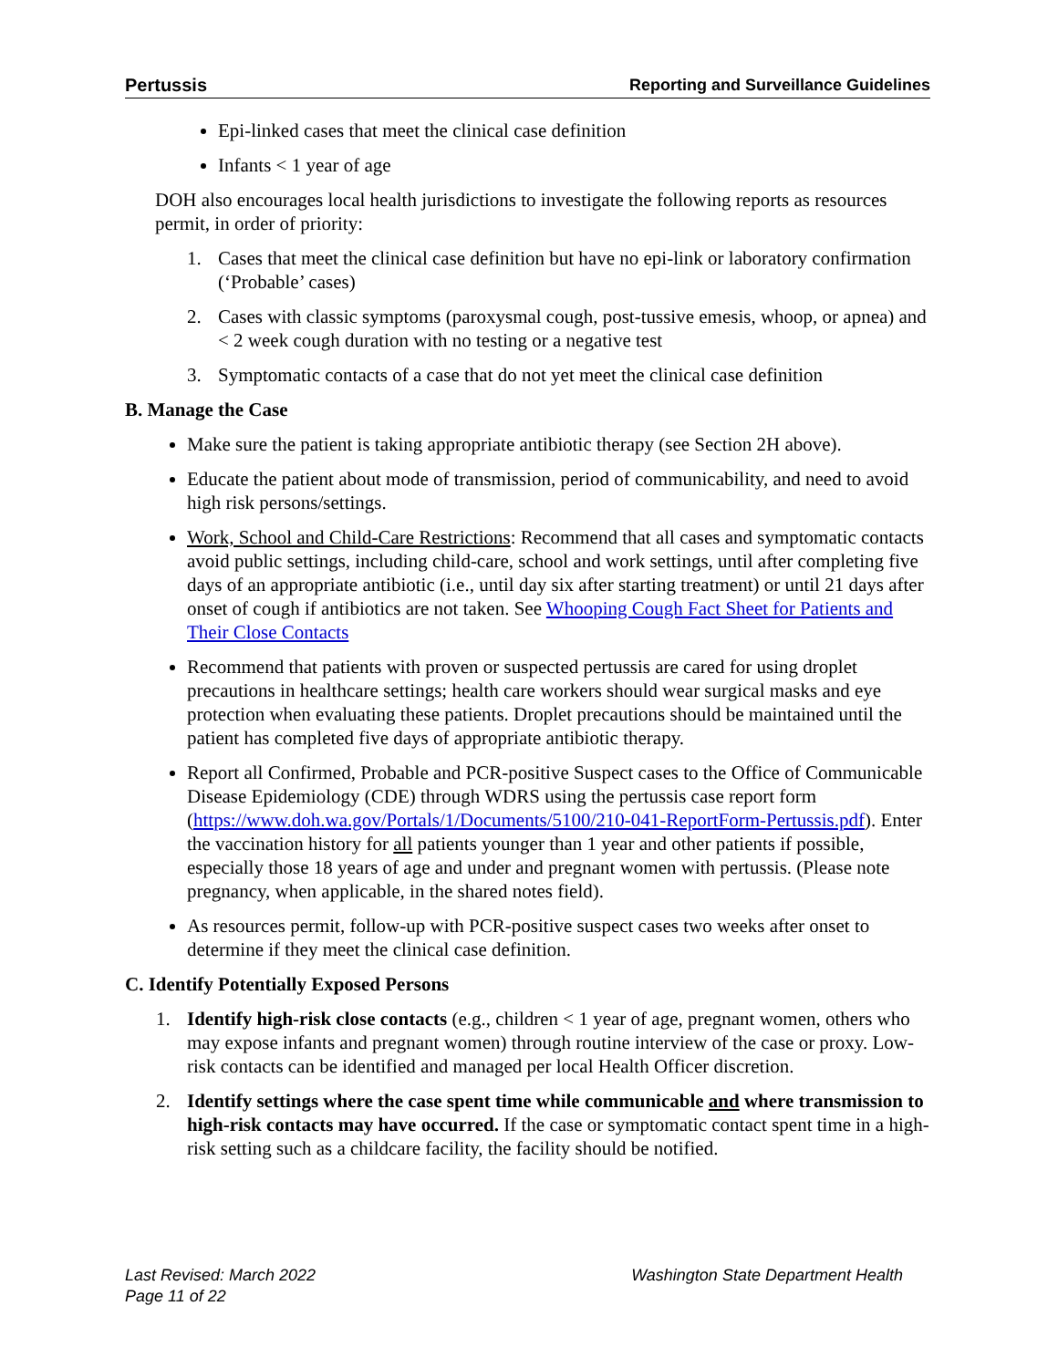Pertussis Reporting and Surveillance Guidelines
Epi-linked cases that meet the clinical case definition
Infants < 1 year of age
DOH also encourages local health jurisdictions to investigate the following reports as resources permit, in order of priority:
1. Cases that meet the clinical case definition but have no epi-link or laboratory confirmation (‘Probable’ cases)
2. Cases with classic symptoms (paroxysmal cough, post-tussive emesis, whoop, or apnea) and < 2 week cough duration with no testing or a negative test
3. Symptomatic contacts of a case that do not yet meet the clinical case definition
B. Manage the Case
Make sure the patient is taking appropriate antibiotic therapy (see Section 2H above).
Educate the patient about mode of transmission, period of communicability, and need to avoid high risk persons/settings.
Work, School and Child-Care Restrictions: Recommend that all cases and symptomatic contacts avoid public settings, including child-care, school and work settings, until after completing five days of an appropriate antibiotic (i.e., until day six after starting treatment) or until 21 days after onset of cough if antibiotics are not taken. See Whooping Cough Fact Sheet for Patients and Their Close Contacts
Recommend that patients with proven or suspected pertussis are cared for using droplet precautions in healthcare settings; health care workers should wear surgical masks and eye protection when evaluating these patients. Droplet precautions should be maintained until the patient has completed five days of appropriate antibiotic therapy.
Report all Confirmed, Probable and PCR-positive Suspect cases to the Office of Communicable Disease Epidemiology (CDE) through WDRS using the pertussis case report form (https://www.doh.wa.gov/Portals/1/Documents/5100/210-041-ReportForm-Pertussis.pdf). Enter the vaccination history for all patients younger than 1 year and other patients if possible, especially those 18 years of age and under and pregnant women with pertussis. (Please note pregnancy, when applicable, in the shared notes field).
As resources permit, follow-up with PCR-positive suspect cases two weeks after onset to determine if they meet the clinical case definition.
C. Identify Potentially Exposed Persons
1. Identify high-risk close contacts (e.g., children < 1 year of age, pregnant women, others who may expose infants and pregnant women) through routine interview of the case or proxy. Low-risk contacts can be identified and managed per local Health Officer discretion.
2. Identify settings where the case spent time while communicable and where transmission to high-risk contacts may have occurred. If the case or symptomatic contact spent time in a high-risk setting such as a childcare facility, the facility should be notified.
Last Revised: March 2022
Page 11 of 22
Washington State Department Health